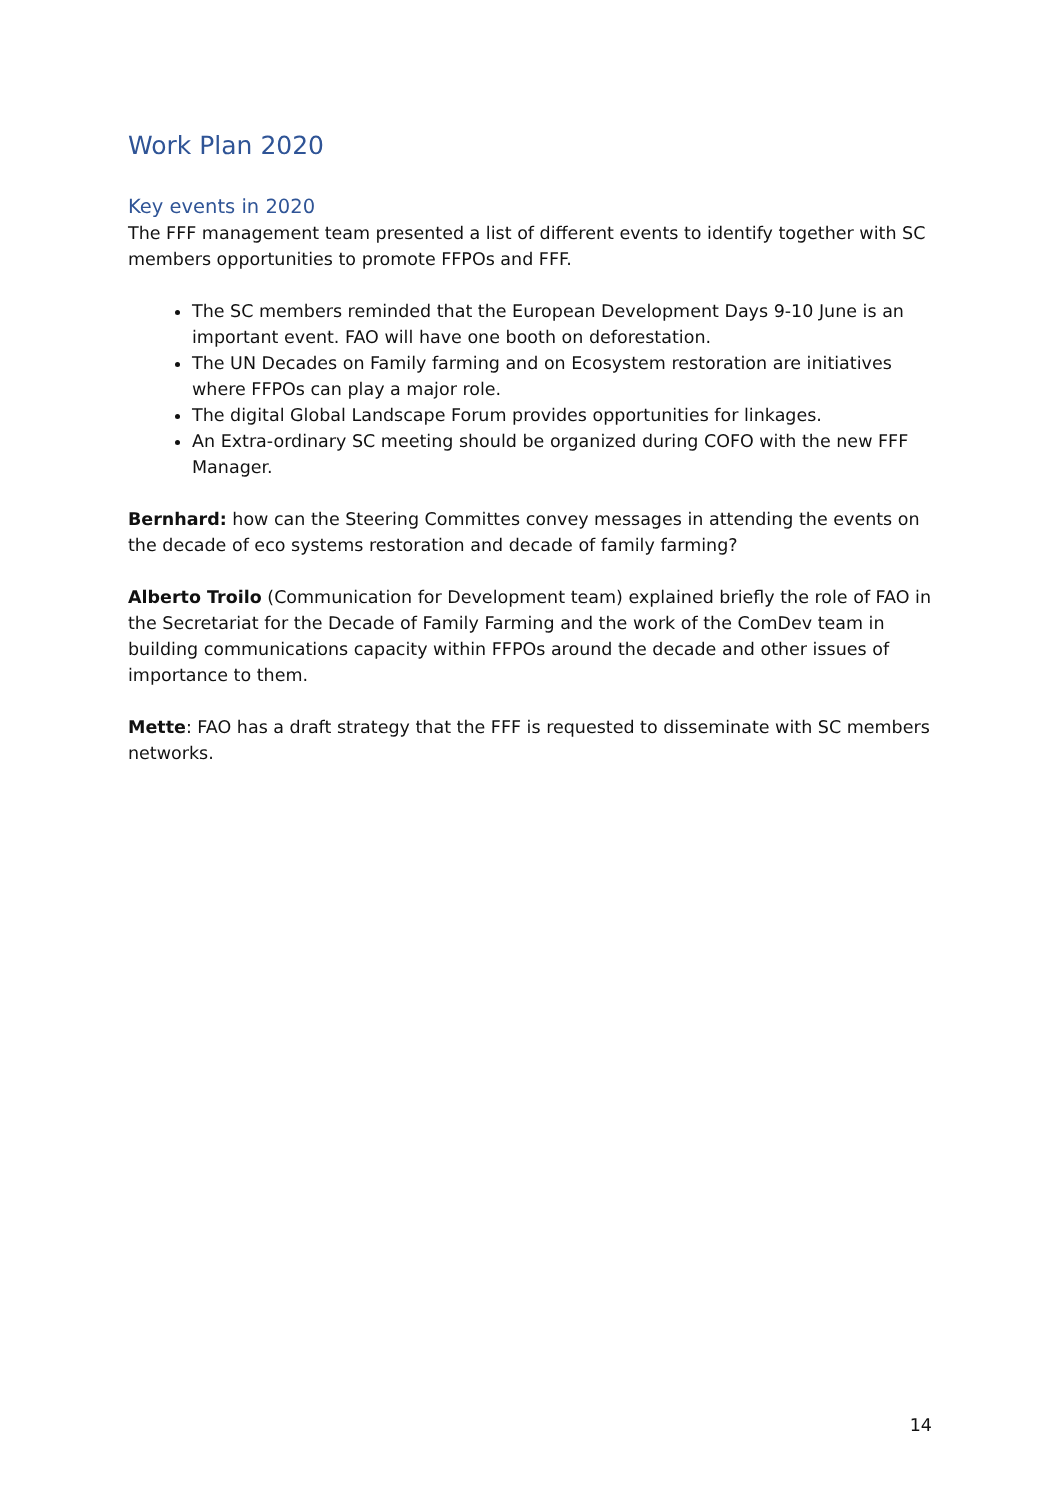Work Plan 2020
Key events in 2020
The FFF management team presented a list of different events to identify together with SC members opportunities to promote FFPOs and FFF.
The SC members reminded that the European Development Days 9-10 June is an important event. FAO will have one booth on deforestation.
The UN Decades on Family farming and on Ecosystem restoration are initiatives where FFPOs can play a major role.
The digital Global Landscape Forum provides opportunities for linkages.
An Extra-ordinary SC meeting should be organized during COFO with the new FFF Manager.
Bernhard: how can the Steering Committes convey messages in attending the events on the decade of eco systems restoration and decade of family farming?
Alberto Troilo (Communication for Development team) explained briefly the role of FAO in the Secretariat for the Decade of Family Farming and the work of the ComDev team in building communications capacity within FFPOs around the decade and other issues of importance to them.
Mette: FAO has a draft strategy that the FFF is requested to disseminate with SC members networks.
14